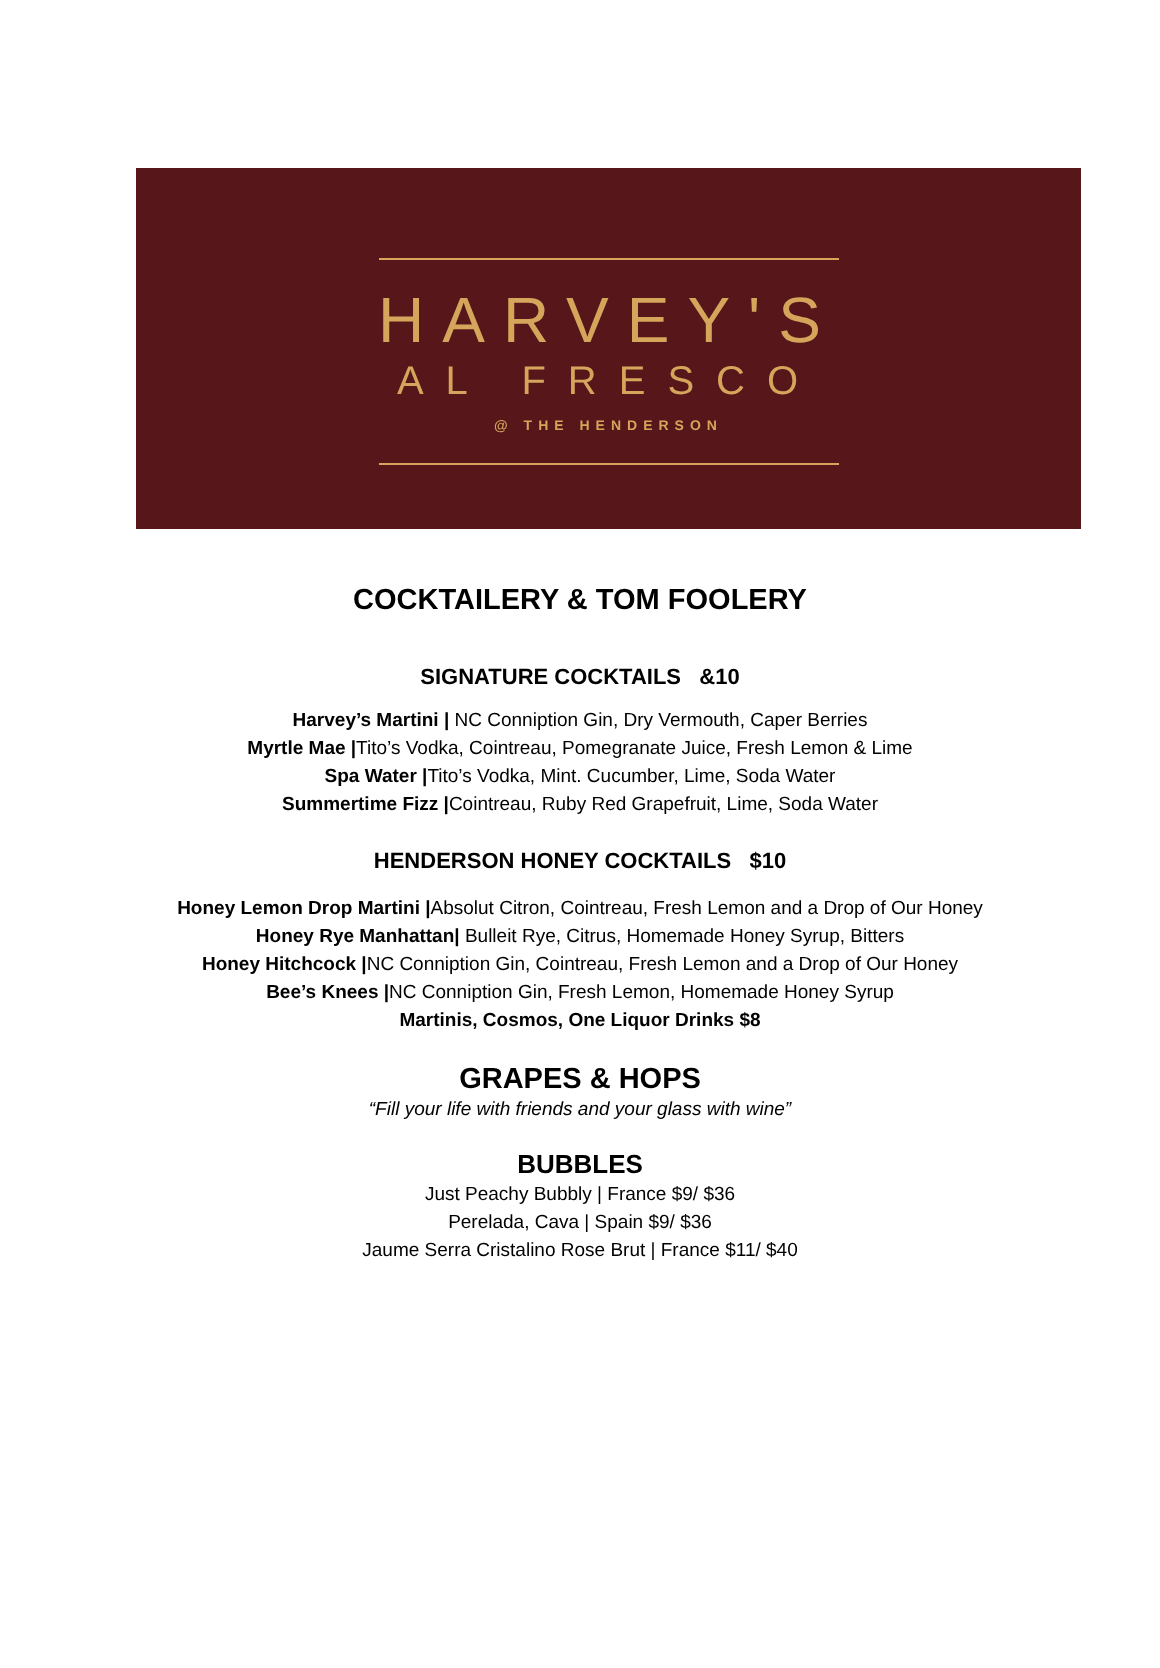HARVEY'S
AL FRESCO
@ THE HENDERSON
COCKTAILERY & TOM FOOLERY
SIGNATURE COCKTAILS &10
Harvey’s Martini | NC Conniption Gin, Dry Vermouth, Caper Berries
Myrtle Mae |Tito’s Vodka, Cointreau, Pomegranate Juice, Fresh Lemon & Lime
Spa Water |Tito’s Vodka, Mint. Cucumber, Lime, Soda Water
Summertime Fizz |Cointreau, Ruby Red Grapefruit, Lime, Soda Water
HENDERSON HONEY COCKTAILS $10
Honey Lemon Drop Martini |Absolut Citron, Cointreau, Fresh Lemon and a Drop of Our Honey
Honey Rye Manhattan| Bulleit Rye, Citrus, Homemade Honey Syrup, Bitters
Honey Hitchcock |NC Conniption Gin, Cointreau, Fresh Lemon and a Drop of Our Honey
Bee’s Knees |NC Conniption Gin, Fresh Lemon, Homemade Honey Syrup
Martinis, Cosmos, One Liquor Drinks $8
GRAPES & HOPS
“Fill your life with friends and your glass with wine”
BUBBLES
Just Peachy Bubbly | France $9/ $36
Perelada, Cava | Spain $9/ $36
Jaume Serra Cristalino Rose Brut | France $11/ $40